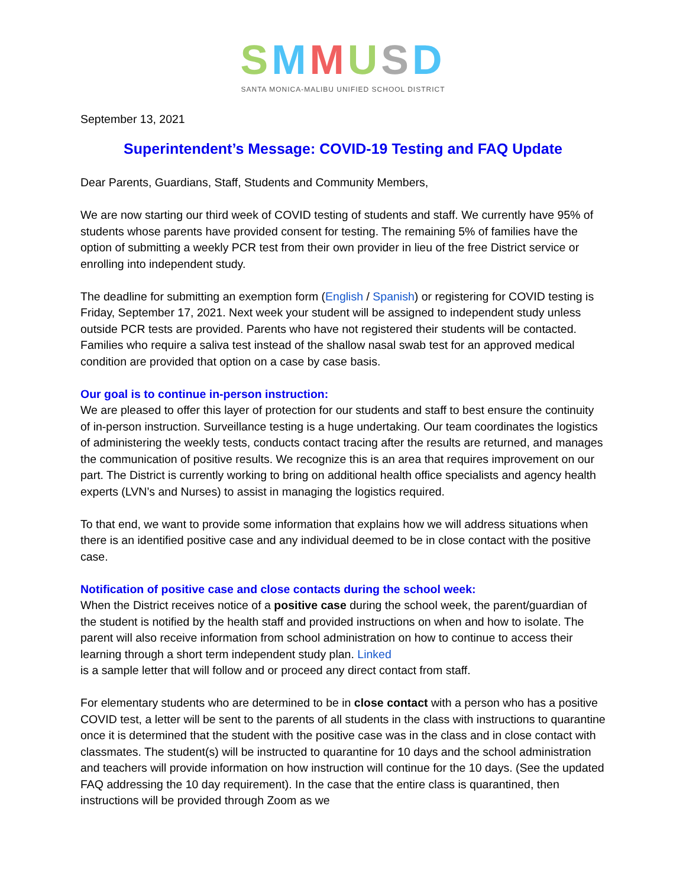SMMUSD
SANTA MONICA-MALIBU UNIFIED SCHOOL DISTRICT
September 13, 2021
Superintendent’s Message: COVID-19 Testing and FAQ Update
Dear Parents, Guardians, Staff, Students and Community Members,
We are now starting our third week of COVID testing of students and staff. We currently have 95% of students whose parents have provided consent for testing. The remaining 5% of families have the option of submitting a weekly PCR test from their own provider in lieu of the free District service or enrolling into independent study.
The deadline for submitting an exemption form (English / Spanish) or registering for COVID testing is Friday, September 17, 2021. Next week your student will be assigned to independent study unless outside PCR tests are provided. Parents who have not registered their students will be contacted. Families who require a saliva test instead of the shallow nasal swab test for an approved medical condition are provided that option on a case by case basis.
Our goal is to continue in-person instruction:
We are pleased to offer this layer of protection for our students and staff to best ensure the continuity of in-person instruction. Surveillance testing is a huge undertaking. Our team coordinates the logistics of administering the weekly tests, conducts contact tracing after the results are returned, and manages the communication of positive results. We recognize this is an area that requires improvement on our part. The District is currently working to bring on additional health office specialists and agency health experts (LVN’s and Nurses) to assist in managing the logistics required.
To that end, we want to provide some information that explains how we will address situations when there is an identified positive case and any individual deemed to be in close contact with the positive case.
Notification of positive case and close contacts during the school week:
When the District receives notice of a positive case during the school week, the parent/guardian of the student is notified by the health staff and provided instructions on when and how to isolate. The parent will also receive information from school administration on how to continue to access their learning through a short term independent study plan. Linked
is a sample letter that will follow and or proceed any direct contact from staff.
For elementary students who are determined to be in close contact with a person who has a positive COVID test, a letter will be sent to the parents of all students in the class with instructions to quarantine once it is determined that the student with the positive case was in the class and in close contact with classmates. The student(s) will be instructed to quarantine for 10 days and the school administration and teachers will provide information on how instruction will continue for the 10 days. (See the updated FAQ addressing the 10 day requirement). In the case that the entire class is quarantined, then instructions will be provided through Zoom as we